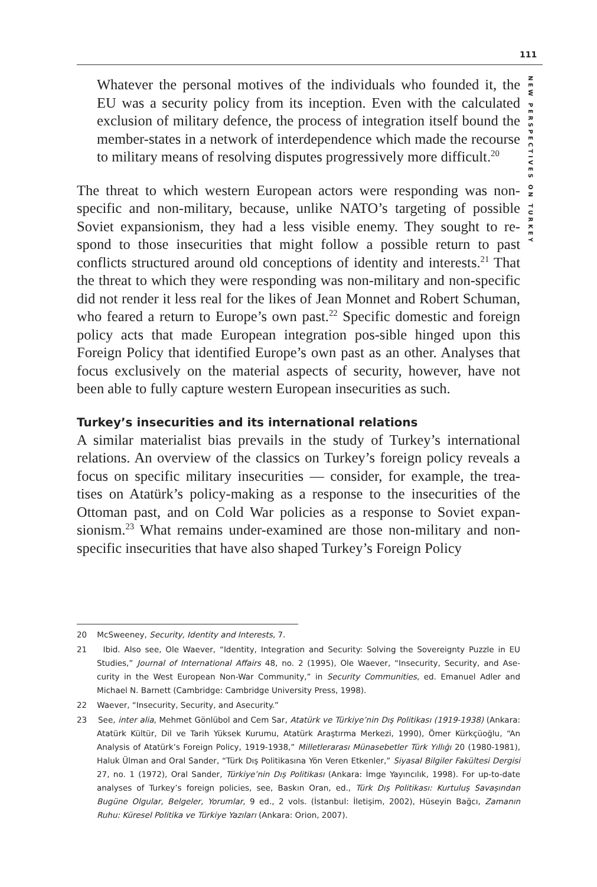111
NEW PERSPECTIVES ON TURKEY
Whatever the personal motives of the individuals who founded it, the EU was a security policy from its inception. Even with the calculated exclusion of military defence, the process of integration itself bound the member-states in a network of interdependence which made the recourse to military means of resolving disputes progressively more difficult.<sup>20</sup>
The threat to which western European actors were responding was non-specific and non-military, because, unlike NATO’s targeting of possible Soviet expansionism, they had a less visible enemy. They sought to re-spond to those insecurities that might follow a possible return to past conflicts structured around old conceptions of identity and interests.<sup>21</sup> That the threat to which they were responding was non-military and non-specific did not render it less real for the likes of Jean Monnet and Robert Schuman, who feared a return to Europe’s own past.<sup>22</sup> Specific domestic and foreign policy acts that made European integration pos-sible hinged upon this Foreign Policy that identified Europe’s own past as an other. Analyses that focus exclusively on the material aspects of security, however, have not been able to fully capture western European insecurities as such.
Turkey’s insecurities and its international relations
A similar materialist bias prevails in the study of Turkey’s international relations. An overview of the classics on Turkey’s foreign policy reveals a focus on specific military insecurities — consider, for example, the trea-tises on Atatürk’s policy-making as a response to the insecurities of the Ottoman past, and on Cold War policies as a response to Soviet expan-sionism.<sup>23</sup> What remains under-examined are those non-military and non-specific insecurities that have also shaped Turkey’s Foreign Policy
20 McSweeney, Security, Identity and Interests, 7.
21 Ibid. Also see, Ole Waever, “Identity, Integration and Security: Solving the Sovereignty Puzzle in EU Studies,” Journal of International Affairs 48, no. 2 (1995), Ole Waever, “Insecurity, Security, and Ase-curity in the West European Non-War Community,” in Security Communities, ed. Emanuel Adler and Michael N. Barnett (Cambridge: Cambridge University Press, 1998).
22 Waever, “Insecurity, Security, and Asecurity.”
23 See, inter alia, Mehmet Gönlübol and Cem Sar, Atatürk ve Türkiye’nin Dış Politikası (1919-1938) (Ankara: Atatürk Kültür, Dil ve Tarih Yüksek Kurumu, Atatürk Araştırma Merkezi, 1990), Ömer Kürkçüoğlu, “An Analysis of Atatürk’s Foreign Policy, 1919-1938,” Milletlerarası Münasebetler Türk Yıllığı 20 (1980-1981), Haluk Ülman and Oral Sander, “Türk Dış Politikasına Yön Veren Etkenler,” Siyasal Bilgiler Fakültesi Dergisi 27, no. 1 (1972), Oral Sander, Türkiye’nin Dış Politikası (Ankara: İmge Yayıncılık, 1998). For up-to-date analyses of Turkey’s foreign policies, see, Baskın Oran, ed., Türk Dış Politikası: Kurtuluş Savaşından Bugüne Olgular, Belgeler, Yorumlar, 9 ed., 2 vols. (İstanbul: İletişim, 2002), Hüseyin Bağcı, Zamanın Ruhu: Küresel Politika ve Türkiye Yazıları (Ankara: Orion, 2007).